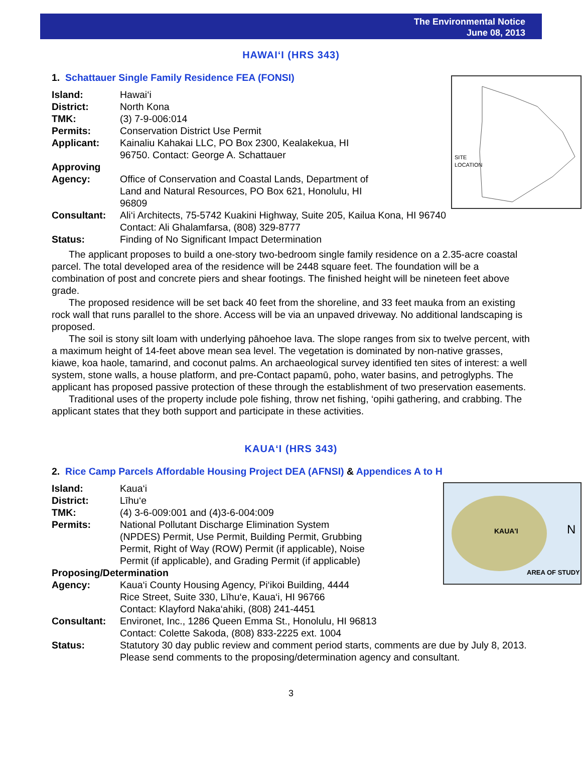The Environmental Notice
June 08, 2013
HAWAI‘I (HRS 343)
1. Schattauer Single Family Residence FEA (FONSI)
SITE
LOCATION
Island: Hawai‘i
District: North Kona
TMK: (3) 7-9-006:014
Permits: Conservation District Use Permit
Applicant: Kainaliu Kahakai LLC, PO Box 2300, Kealakekua, HI
96750. Contact: George A. Schattauer
Approving
Agency: Office of Conservation and Coastal Lands, Department of
Land and Natural Resources, PO Box 621, Honolulu, HI
96809
Consultant: Ali‘i Architects, 75-5742 Kuakini Highway, Suite 205, Kailua Kona, HI 96740
Contact: Ali Ghalamfarsa, (808) 329-8777
Status: Finding of No Significant Impact Determination
The applicant proposes to build a one-story two-bedroom single family residence on a 2.35-acre coastal parcel. The total developed area of the residence will be 2448 square feet. The foundation will be a combination of post and concrete piers and shear footings. The finished height will be nineteen feet above grade.
The proposed residence will be set back 40 feet from the shoreline, and 33 feet mauka from an existing rock wall that runs parallel to the shore. Access will be via an unpaved driveway. No additional landscaping is proposed.
The soil is stony silt loam with underlying pāhoehoe lava. The slope ranges from six to twelve percent, with a maximum height of 14-feet above mean sea level. The vegetation is dominated by non-native grasses, kiawe, koa haole, tamarind, and coconut palms. An archaeological survey identified ten sites of interest: a well system, stone walls, a house platform, and pre-Contact papamū, poho, water basins, and petroglyphs. The applicant has proposed passive protection of these through the establishment of two preservation easements.
Traditional uses of the property include pole fishing, throw net fishing, ‘opihi gathering, and crabbing. The applicant states that they both support and participate in these activities.
KAUA‘I (HRS 343)
2. Rice Camp Parcels Affordable Housing Project DEA (AFNSI) & Appendices A to H
KAUA'I
AREA OF STUDY
N
Island: Kaua‘i
District: Līhu‘e
TMK: (4) 3-6-009:001 and (4)3-6-004:009
Permits: National Pollutant Discharge Elimination System
(NPDES) Permit, Use Permit, Building Permit, Grubbing
Permit, Right of Way (ROW) Permit (if applicable), Noise
Permit (if applicable), and Grading Permit (if applicable)
Proposing/Determination
Agency: Kaua‘i County Housing Agency, Pi‘ikoi Building, 4444
Rice Street, Suite 330, Līhu‘e, Kaua‘i, HI 96766
Contact: Klayford Naka‘ahiki, (808) 241-4451
Consultant: Environet, Inc., 1286 Queen Emma St., Honolulu, HI 96813
Contact: Colette Sakoda, (808) 833-2225 ext. 1004
Status: Statutory 30 day public review and comment period starts, comments are due by July 8, 2013. Please send comments to the proposing/determination agency and consultant.
3